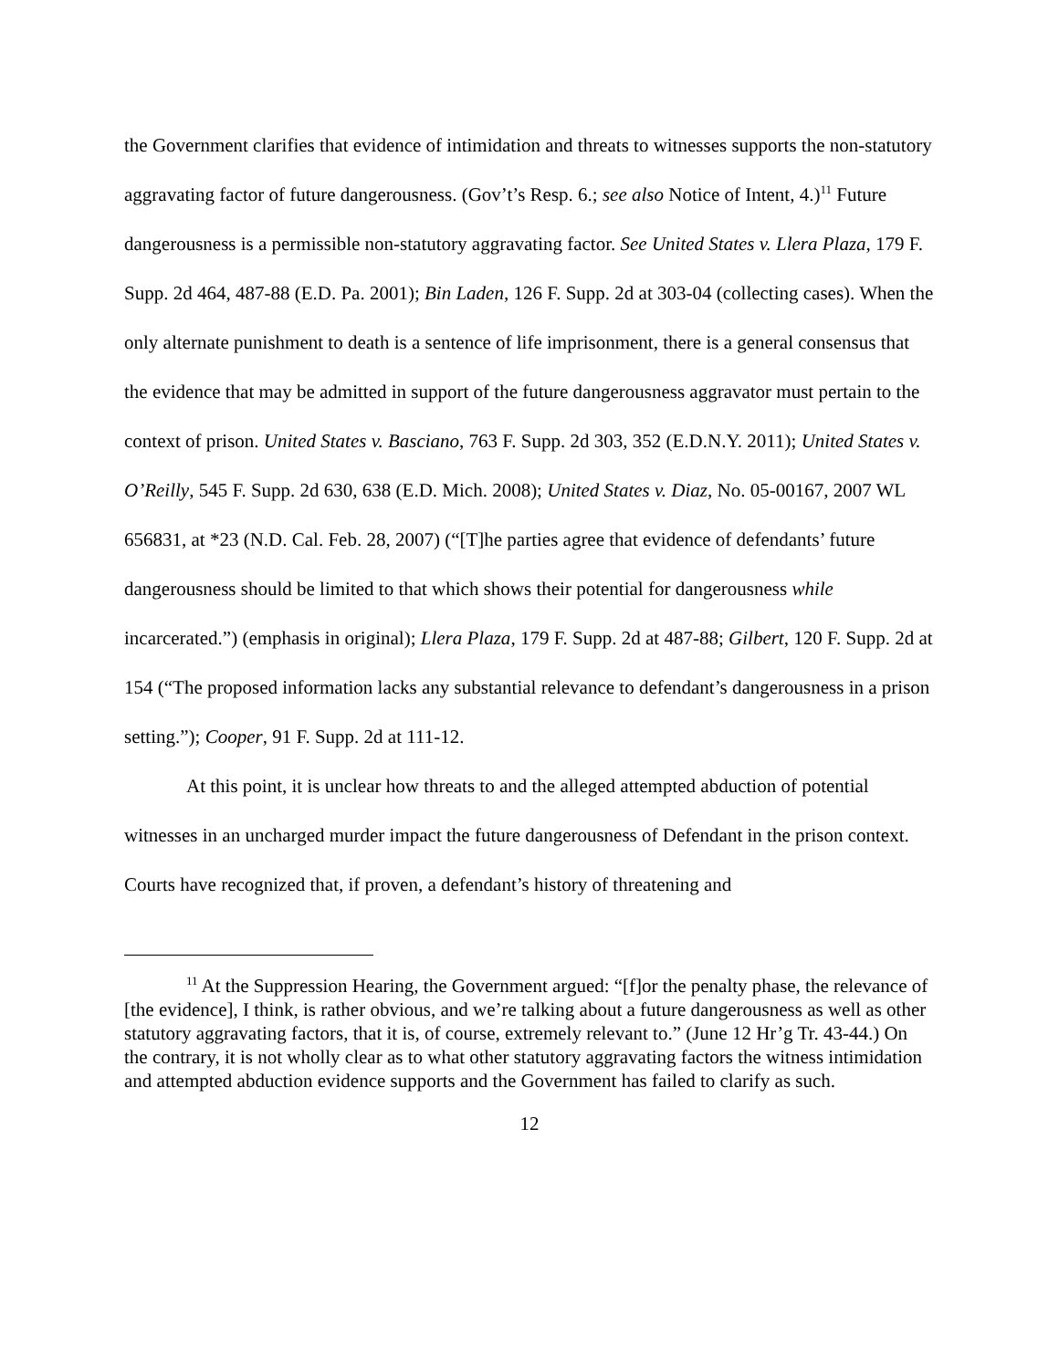the Government clarifies that evidence of intimidation and threats to witnesses supports the non-statutory aggravating factor of future dangerousness. (Gov’t’s Resp. 6.; see also Notice of Intent, 4.)<sup>11</sup> Future dangerousness is a permissible non-statutory aggravating factor. See United States v. Llera Plaza, 179 F. Supp. 2d 464, 487-88 (E.D. Pa. 2001); Bin Laden, 126 F. Supp. 2d at 303-04 (collecting cases). When the only alternate punishment to death is a sentence of life imprisonment, there is a general consensus that the evidence that may be admitted in support of the future dangerousness aggravator must pertain to the context of prison. United States v. Basciano, 763 F. Supp. 2d 303, 352 (E.D.N.Y. 2011); United States v. O’Reilly, 545 F. Supp. 2d 630, 638 (E.D. Mich. 2008); United States v. Diaz, No. 05-00167, 2007 WL 656831, at *23 (N.D. Cal. Feb. 28, 2007) (“[T]he parties agree that evidence of defendants’ future dangerousness should be limited to that which shows their potential for dangerousness while incarcerated.”) (emphasis in original); Llera Plaza, 179 F. Supp. 2d at 487-88; Gilbert, 120 F. Supp. 2d at 154 (“The proposed information lacks any substantial relevance to defendant’s dangerousness in a prison setting.”); Cooper, 91 F. Supp. 2d at 111-12.
At this point, it is unclear how threats to and the alleged attempted abduction of potential witnesses in an uncharged murder impact the future dangerousness of Defendant in the prison context. Courts have recognized that, if proven, a defendant’s history of threatening and
<sup>11</sup> At the Suppression Hearing, the Government argued: “[f]or the penalty phase, the relevance of [the evidence], I think, is rather obvious, and we’re talking about a future dangerousness as well as other statutory aggravating factors, that it is, of course, extremely relevant to.” (June 12 Hr’g Tr. 43-44.) On the contrary, it is not wholly clear as to what other statutory aggravating factors the witness intimidation and attempted abduction evidence supports and the Government has failed to clarify as such.
12